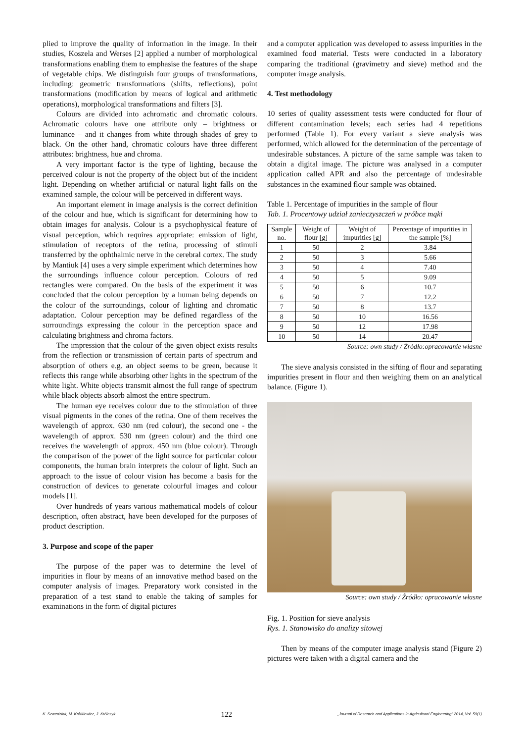plied to improve the quality of information in the image. In their studies, Koszela and Werses [2] applied a number of morphological transformations enabling them to emphasise the features of the shape of vegetable chips. We distinguish four groups of transformations, including: geometric transformations (shifts, reflections), point transformations (modification by means of logical and arithmetic operations), morphological transformations and filters [3].
Colours are divided into achromatic and chromatic colours. Achromatic colours have one attribute only – brightness or luminance – and it changes from white through shades of grey to black. On the other hand, chromatic colours have three different attributes: brightness, hue and chroma.
A very important factor is the type of lighting, because the perceived colour is not the property of the object but of the incident light. Depending on whether artificial or natural light falls on the examined sample, the colour will be perceived in different ways.
An important element in image analysis is the correct definition of the colour and hue, which is significant for determining how to obtain images for analysis. Colour is a psychophysical feature of visual perception, which requires appropriate: emission of light, stimulation of receptors of the retina, processing of stimuli transferred by the ophthalmic nerve in the cerebral cortex. The study by Mantiuk [4] uses a very simple experiment which determines how the surroundings influence colour perception. Colours of red rectangles were compared. On the basis of the experiment it was concluded that the colour perception by a human being depends on the colour of the surroundings, colour of lighting and chromatic adaptation. Colour perception may be defined regardless of the surroundings expressing the colour in the perception space and calculating brightness and chroma factors.
The impression that the colour of the given object exists results from the reflection or transmission of certain parts of spectrum and absorption of others e.g. an object seems to be green, because it reflects this range while absorbing other lights in the spectrum of the white light. White objects transmit almost the full range of spectrum while black objects absorb almost the entire spectrum.
The human eye receives colour due to the stimulation of three visual pigments in the cones of the retina. One of them receives the wavelength of approx. 630 nm (red colour), the second one - the wavelength of approx. 530 nm (green colour) and the third one receives the wavelength of approx. 450 nm (blue colour). Through the comparison of the power of the light source for particular colour components, the human brain interprets the colour of light. Such an approach to the issue of colour vision has become a basis for the construction of devices to generate colourful images and colour models [1].
Over hundreds of years various mathematical models of colour description, often abstract, have been developed for the purposes of product description.
3. Purpose and scope of the paper
The purpose of the paper was to determine the level of impurities in flour by means of an innovative method based on the computer analysis of images. Preparatory work consisted in the preparation of a test stand to enable the taking of samples for examinations in the form of digital pictures
and a computer application was developed to assess impurities in the examined food material. Tests were conducted in a laboratory comparing the traditional (gravimetry and sieve) method and the computer image analysis.
4. Test methodology
10 series of quality assessment tests were conducted for flour of different contamination levels; each series had 4 repetitions performed (Table 1). For every variant a sieve analysis was performed, which allowed for the determination of the percentage of undesirable substances. A picture of the same sample was taken to obtain a digital image. The picture was analysed in a computer application called APR and also the percentage of undesirable substances in the examined flour sample was obtained.
Table 1. Percentage of impurities in the sample of flour
Tab. 1. Procentowy udział zanieczyszczeń w próbce mąki
| Sample no. | Weight of flour [g] | Weight of impurities [g] | Percentage of impurities in the sample [%] |
| --- | --- | --- | --- |
| 1 | 50 | 2 | 3.84 |
| 2 | 50 | 3 | 5.66 |
| 3 | 50 | 4 | 7.40 |
| 4 | 50 | 5 | 9.09 |
| 5 | 50 | 6 | 10.7 |
| 6 | 50 | 7 | 12.2 |
| 7 | 50 | 8 | 13.7 |
| 8 | 50 | 10 | 16.56 |
| 9 | 50 | 12 | 17.98 |
| 10 | 50 | 14 | 20.47 |
Source: own study / Źródło:opracowanie własne
The sieve analysis consisted in the sifting of flour and separating impurities present in flour and then weighing them on an analytical balance. (Figure 1).
Source: own study / Źródło: opracowanie własne
Fig. 1. Position for sieve analysis
Rys. 1. Stanowisko do analizy sitowej
Then by means of the computer image analysis stand (Figure 2) pictures were taken with a digital camera and the
K. Szwedziak, M. Krótkiewicz, J. Królczyk 122 „Journal of Research and Applications in Agricultural Engineering” 2014, Vol. 59(1)